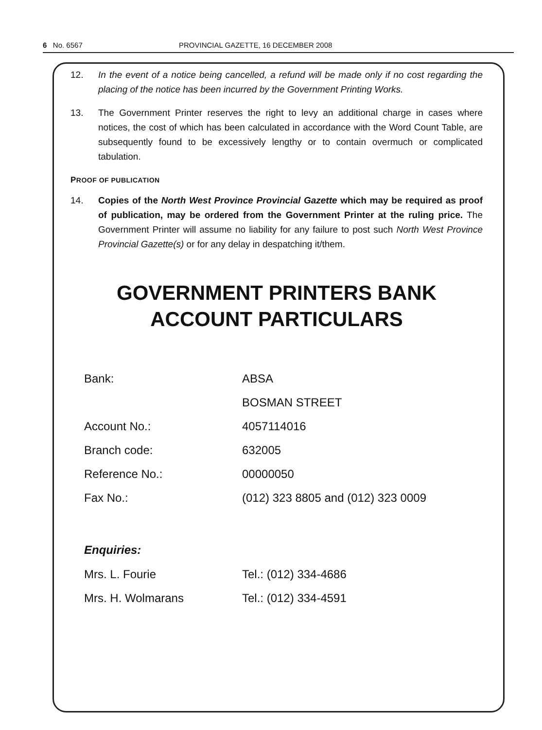6 No. 6567 PROVINCIAL GAZETTE, 16 DECEMBER 2008
12. In the event of a notice being cancelled, a refund will be made only if no cost regarding the placing of the notice has been incurred by the Government Printing Works.
13. The Government Printer reserves the right to levy an additional charge in cases where notices, the cost of which has been calculated in accordance with the Word Count Table, are subsequently found to be excessively lengthy or to contain overmuch or complicated tabulation.
PROOF OF PUBLICATION
14. Copies of the North West Province Provincial Gazette which may be required as proof of publication, may be ordered from the Government Printer at the ruling price. The Government Printer will assume no liability for any failure to post such North West Province Provincial Gazette(s) or for any delay in despatching it/them.
GOVERNMENT PRINTERS BANK
ACCOUNT PARTICULARS
| Bank: | ABSA |
| | BOSMAN STREET |
| Account No.: | 4057114016 |
| Branch code: | 632005 |
| Reference No.: | 00000050 |
| Fax No.: | (012) 323 8805 and (012) 323 0009 |
Enquiries:
| Mrs. L. Fourie | Tel.: (012) 334-4686 |
| Mrs. H. Wolmarans | Tel.: (012) 334-4591 |